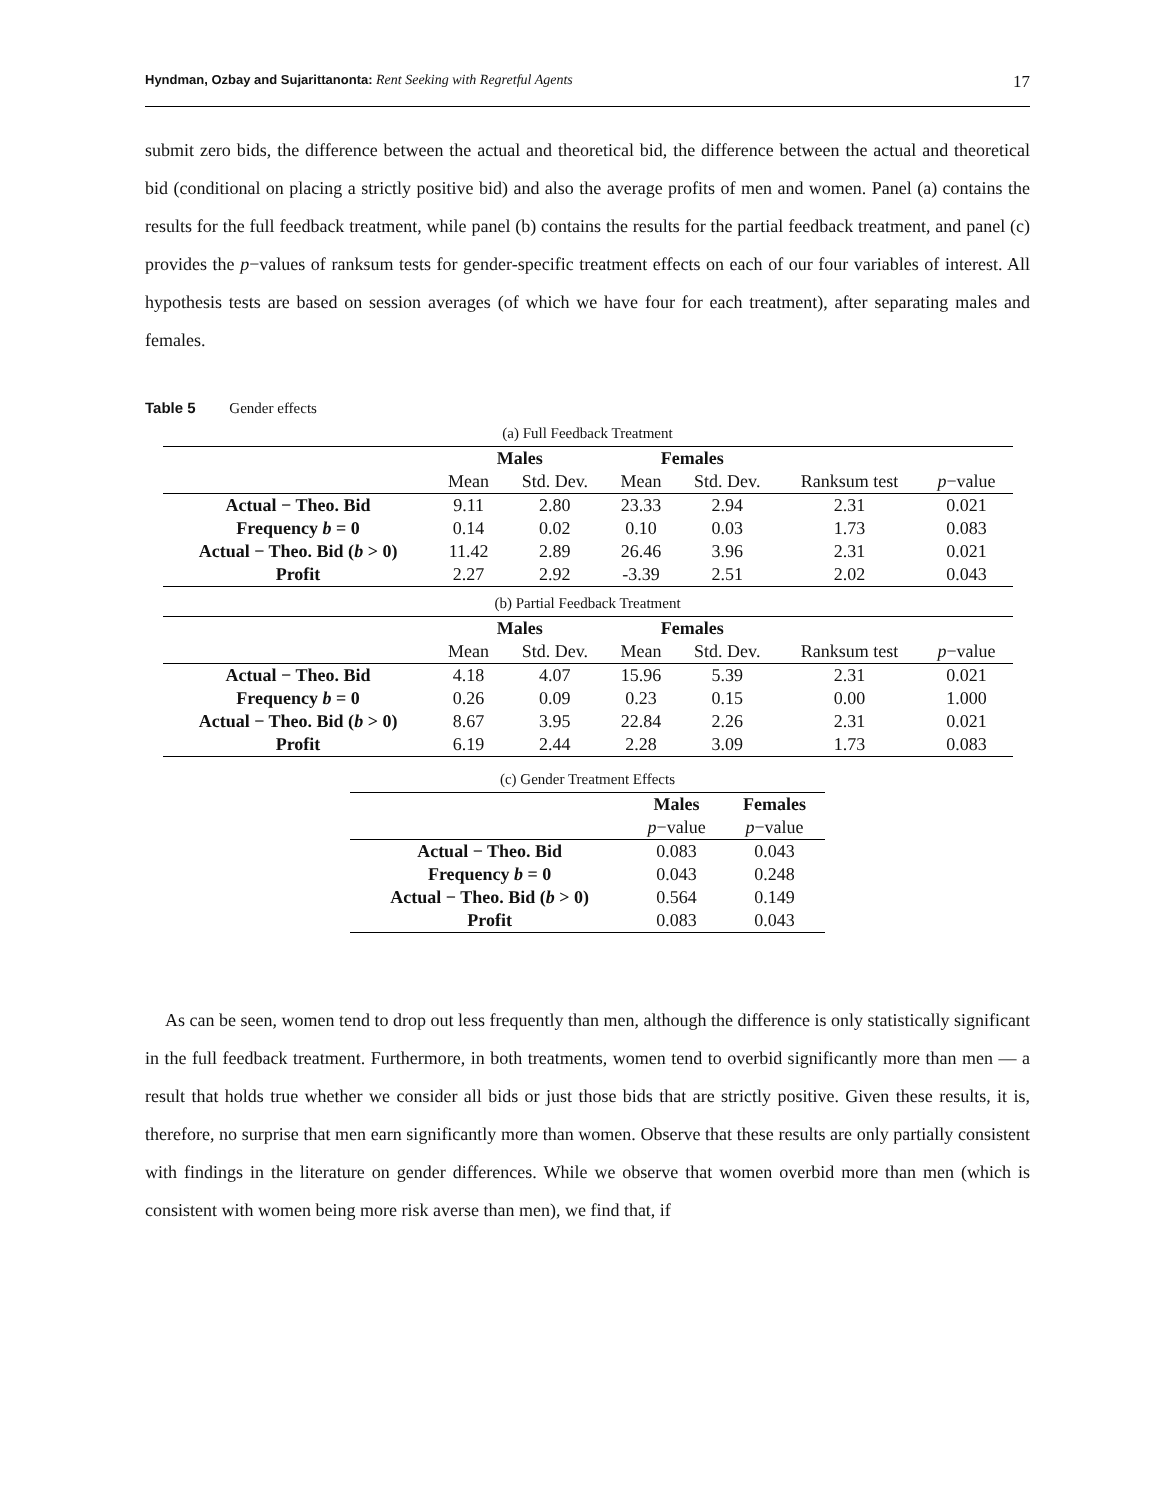Hyndman, Ozbay and Sujarittanonta: Rent Seeking with Regretful Agents 17
submit zero bids, the difference between the actual and theoretical bid, the difference between the actual and theoretical bid (conditional on placing a strictly positive bid) and also the average profits of men and women. Panel (a) contains the results for the full feedback treatment, while panel (b) contains the results for the partial feedback treatment, and panel (c) provides the p−values of ranksum tests for gender-specific treatment effects on each of our four variables of interest. All hypothesis tests are based on session averages (of which we have four for each treatment), after separating males and females.
Table 5 Gender effects
(a) Full Feedback Treatment
| | Males | | Females | | | |
| | Mean | Std. Dev. | Mean | Std. Dev. | Ranksum test | p −value |
| Actual − Theo. Bid | 9.11 | 2.80 | 23.33 | 2.94 | 2.31 | 0.021 |
| Frequency b = 0 | 0.14 | 0.02 | 0.10 | 0.03 | 1.73 | 0.083 |
| Actual − Theo. Bid ( b > 0) | 11.42 | 2.89 | 26.46 | 3.96 | 2.31 | 0.021 |
| Profit | 2.27 | 2.92 | -3.39 | 2.51 | 2.02 | 0.043 |
(b) Partial Feedback Treatment
| | Males | | Females | | | |
| | Mean | Std. Dev. | Mean | Std. Dev. | Ranksum test | p −value |
| Actual − Theo. Bid | 4.18 | 4.07 | 15.96 | 5.39 | 2.31 | 0.021 |
| Frequency b = 0 | 0.26 | 0.09 | 0.23 | 0.15 | 0.00 | 1.000 |
| Actual − Theo. Bid ( b > 0) | 8.67 | 3.95 | 22.84 | 2.26 | 2.31 | 0.021 |
| Profit | 6.19 | 2.44 | 2.28 | 3.09 | 1.73 | 0.083 |
(c) Gender Treatment Effects
| | Males | Females |
| | p −value | p −value |
| Actual − Theo. Bid | 0.083 | 0.043 |
| Frequency b = 0 | 0.043 | 0.248 |
| Actual − Theo. Bid ( b > 0) | 0.564 | 0.149 |
| Profit | 0.083 | 0.043 |
As can be seen, women tend to drop out less frequently than men, although the difference is only statistically significant in the full feedback treatment. Furthermore, in both treatments, women tend to overbid significantly more than men — a result that holds true whether we consider all bids or just those bids that are strictly positive. Given these results, it is, therefore, no surprise that men earn significantly more than women. Observe that these results are only partially consistent with findings in the literature on gender differences. While we observe that women overbid more than men (which is consistent with women being more risk averse than men), we find that, if